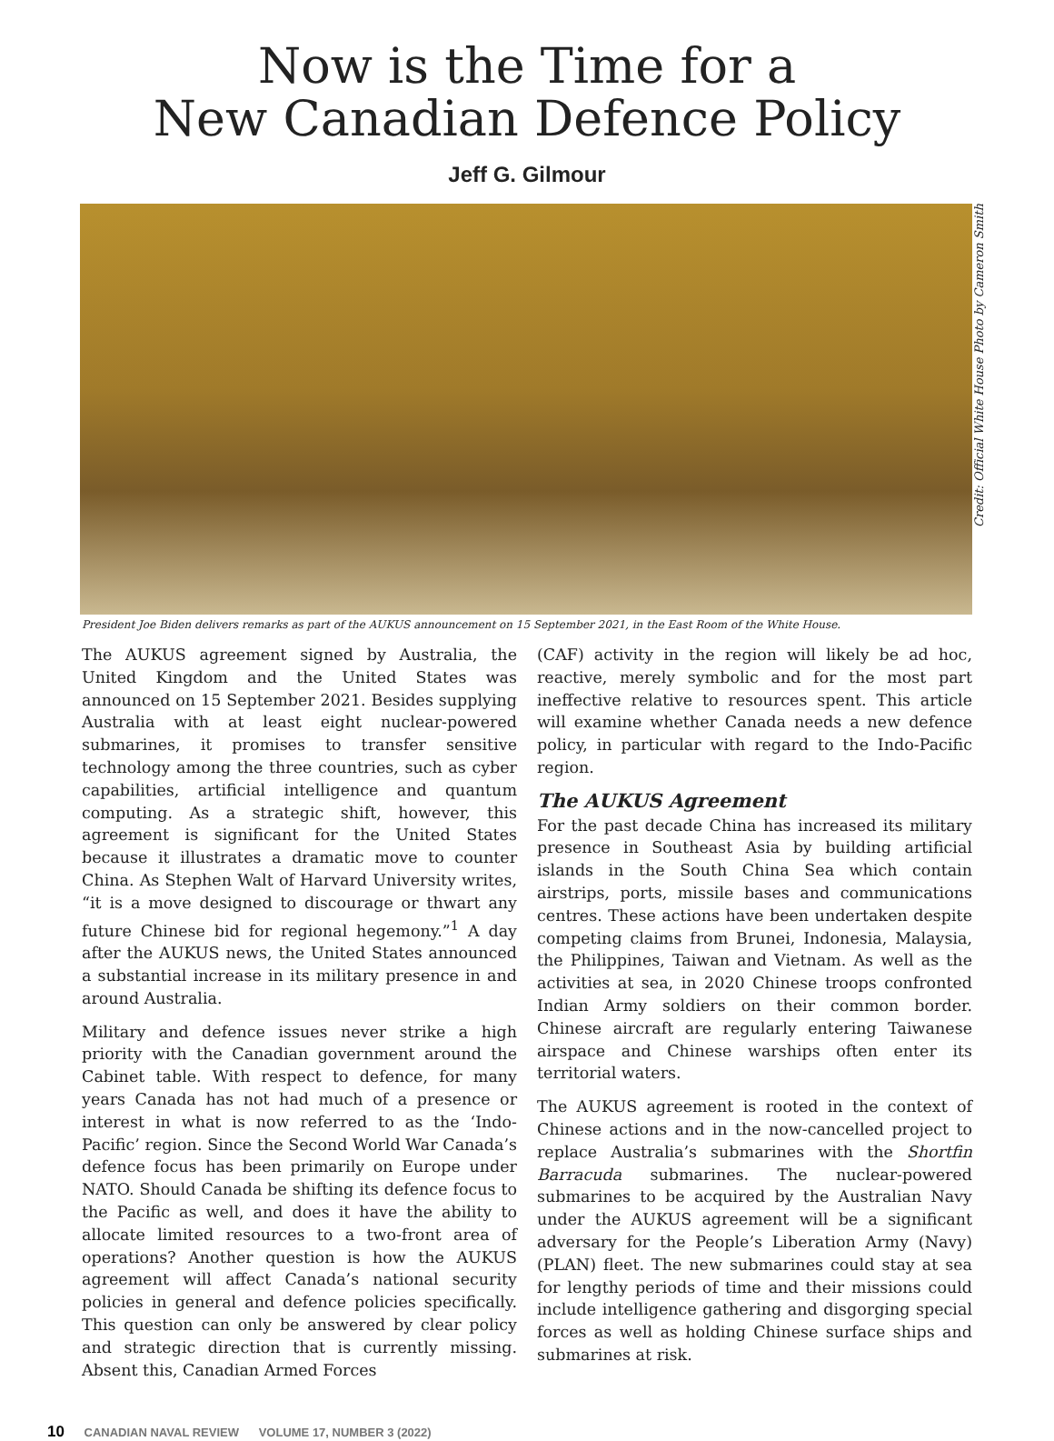Now is the Time for a
New Canadian Defence Policy
Jeff G. Gilmour
Credit: Official White House Photo by Cameron Smith
President Joe Biden delivers remarks as part of the AUKUS announcement on 15 September 2021, in the East Room of the White House.
The AUKUS agreement signed by Australia, the United Kingdom and the United States was announced on 15 September 2021. Besides supplying Australia with at least eight nuclear-powered submarines, it promises to transfer sensitive technology among the three countries, such as cyber capabilities, artificial intelligence and quantum computing. As a strategic shift, however, this agreement is significant for the United States because it illustrates a dramatic move to counter China. As Stephen Walt of Harvard University writes, “it is a move designed to discourage or thwart any future Chinese bid for regional hegemony.”<sup>1</sup> A day after the AUKUS news, the United States announced a substantial increase in its military presence in and around Australia.
Military and defence issues never strike a high priority with the Canadian government around the Cabinet table. With respect to defence, for many years Canada has not had much of a presence or interest in what is now referred to as the ‘Indo-Pacific’ region. Since the Second World War Canada’s defence focus has been primarily on Europe under NATO. Should Canada be shifting its defence focus to the Pacific as well, and does it have the ability to allocate limited resources to a two-front area of operations? Another question is how the AUKUS agreement will affect Canada’s national security policies in general and defence policies specifically. This question can only be answered by clear policy and strategic direction that is currently missing. Absent this, Canadian Armed Forces
(CAF) activity in the region will likely be ad hoc, reactive, merely symbolic and for the most part ineffective relative to resources spent. This article will examine whether Canada needs a new defence policy, in particular with regard to the Indo-Pacific region.
The AUKUS Agreement
For the past decade China has increased its military presence in Southeast Asia by building artificial islands in the South China Sea which contain airstrips, ports, missile bases and communications centres. These actions have been undertaken despite competing claims from Brunei, Indonesia, Malaysia, the Philippines, Taiwan and Vietnam. As well as the activities at sea, in 2020 Chinese troops confronted Indian Army soldiers on their common border. Chinese aircraft are regularly entering Taiwanese airspace and Chinese warships often enter its territorial waters.
The AUKUS agreement is rooted in the context of Chinese actions and in the now-cancelled project to replace Australia’s submarines with the Shortfin Barracuda submarines. The nuclear-powered submarines to be acquired by the Australian Navy under the AUKUS agreement will be a significant adversary for the People’s Liberation Army (Navy) (PLAN) fleet. The new submarines could stay at sea for lengthy periods of time and their missions could include intelligence gathering and disgorging special forces as well as holding Chinese surface ships and submarines at risk.
10 CANADIAN NAVAL REVIEW VOLUME 17, NUMBER 3 (2022)